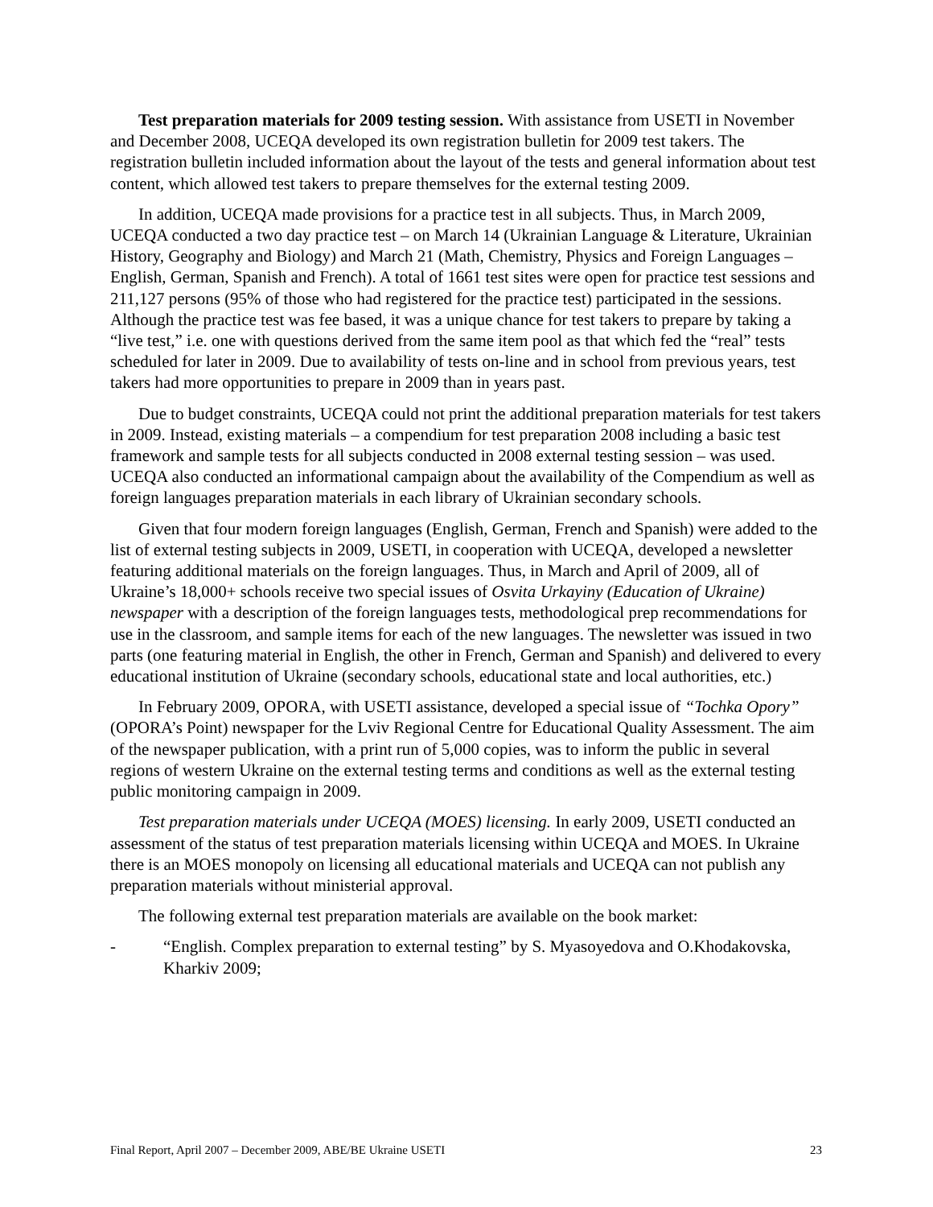Test preparation materials for 2009 testing session. With assistance from USETI in November and December 2008, UCEQA developed its own registration bulletin for 2009 test takers. The registration bulletin included information about the layout of the tests and general information about test content, which allowed test takers to prepare themselves for the external testing 2009.
In addition, UCEQA made provisions for a practice test in all subjects. Thus, in March 2009, UCEQA conducted a two day practice test – on March 14 (Ukrainian Language & Literature, Ukrainian History, Geography and Biology) and March 21 (Math, Chemistry, Physics and Foreign Languages – English, German, Spanish and French). A total of 1661 test sites were open for practice test sessions and 211,127 persons (95% of those who had registered for the practice test) participated in the sessions. Although the practice test was fee based, it was a unique chance for test takers to prepare by taking a “live test,” i.e. one with questions derived from the same item pool as that which fed the “real” tests scheduled for later in 2009. Due to availability of tests on-line and in school from previous years, test takers had more opportunities to prepare in 2009 than in years past.
Due to budget constraints, UCEQA could not print the additional preparation materials for test takers in 2009. Instead, existing materials – a compendium for test preparation 2008 including a basic test framework and sample tests for all subjects conducted in 2008 external testing session – was used. UCEQA also conducted an informational campaign about the availability of the Compendium as well as foreign languages preparation materials in each library of Ukrainian secondary schools.
Given that four modern foreign languages (English, German, French and Spanish) were added to the list of external testing subjects in 2009, USETI, in cooperation with UCEQA, developed a newsletter featuring additional materials on the foreign languages. Thus, in March and April of 2009, all of Ukraine’s 18,000+ schools receive two special issues of Osvita Urkayiny (Education of Ukraine) newspaper with a description of the foreign languages tests, methodological prep recommendations for use in the classroom, and sample items for each of the new languages. The newsletter was issued in two parts (one featuring material in English, the other in French, German and Spanish) and delivered to every educational institution of Ukraine (secondary schools, educational state and local authorities, etc.)
In February 2009, OPORA, with USETI assistance, developed a special issue of “Tochka Opory” (OPORA’s Point) newspaper for the Lviv Regional Centre for Educational Quality Assessment. The aim of the newspaper publication, with a print run of 5,000 copies, was to inform the public in several regions of western Ukraine on the external testing terms and conditions as well as the external testing public monitoring campaign in 2009.
Test preparation materials under UCEQA (MOES) licensing. In early 2009, USETI conducted an assessment of the status of test preparation materials licensing within UCEQA and MOES. In Ukraine there is an MOES monopoly on licensing all educational materials and UCEQA can not publish any preparation materials without ministerial approval.
The following external test preparation materials are available on the book market:
- “English. Complex preparation to external testing” by S. Myasoyedova and O.Khodakovska, Kharkiv 2009;
Final Report, April 2007 – December 2009, ABE/BE Ukraine USETI 23